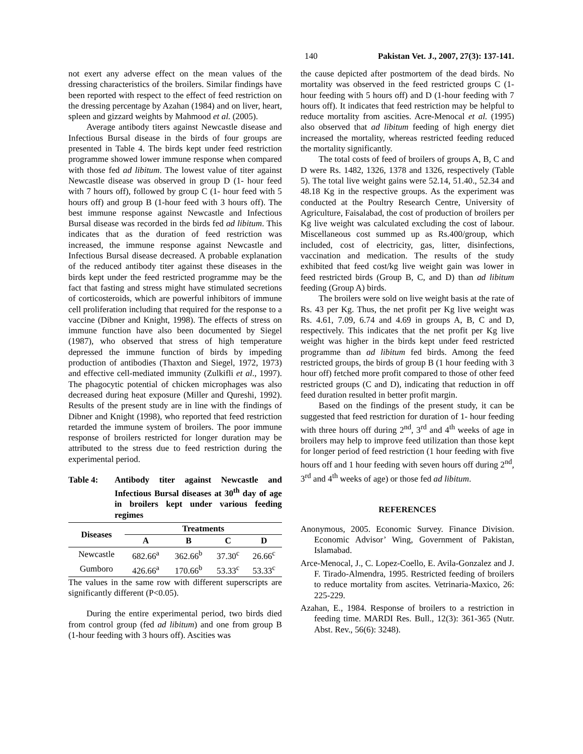140 Pakistan Vet. J., 2007, 27(3): 137-141.
not exert any adverse effect on the mean values of the dressing characteristics of the broilers. Similar findings have been reported with respect to the effect of feed restriction on the dressing percentage by Azahan (1984) and on liver, heart, spleen and gizzard weights by Mahmood et al. (2005).
Average antibody titers against Newcastle disease and Infectious Bursal disease in the birds of four groups are presented in Table 4. The birds kept under feed restriction programme showed lower immune response when compared with those fed ad libitum. The lowest value of titer against Newcastle disease was observed in group D (1- hour feed with 7 hours off), followed by group C (1- hour feed with 5 hours off) and group B (1-hour feed with 3 hours off). The best immune response against Newcastle and Infectious Bursal disease was recorded in the birds fed ad libitum. This indicates that as the duration of feed restriction was increased, the immune response against Newcastle and Infectious Bursal disease decreased. A probable explanation of the reduced antibody titer against these diseases in the birds kept under the feed restricted programme may be the fact that fasting and stress might have stimulated secretions of corticosteroids, which are powerful inhibitors of immune cell proliferation including that required for the response to a vaccine (Dibner and Knight, 1998). The effects of stress on immune function have also been documented by Siegel (1987), who observed that stress of high temperature depressed the immune function of birds by impeding production of antibodies (Thaxton and Siegel, 1972, 1973) and effective cell-mediated immunity (Zulkifli et al., 1997). The phagocytic potential of chicken microphages was also decreased during heat exposure (Miller and Qureshi, 1992). Results of the present study are in line with the findings of Dibner and Knight (1998), who reported that feed restriction retarded the immune system of broilers. The poor immune response of broilers restricted for longer duration may be attributed to the stress due to feed restriction during the experimental period.
Table 4: Antibody titer against Newcastle and Infectious Bursal diseases at 30<sup>th</sup> day of age in broilers kept under various feeding regimes
| Diseases | Treatments | | | |
| --- | --- | --- | --- | --- |
| | A | B | C | D |
| Newcastle | 682.66<sup>a</sup> | 362.66<sup>b</sup> | 37.30<sup>c</sup> | 26.66<sup>c</sup> |
| Gumboro | 426.66<sup>a</sup> | 170.66<sup>b</sup> | 53.33<sup>c</sup> | 53.33<sup>c</sup> |
The values in the same row with different superscripts are significantly different (P<0.05).
During the entire experimental period, two birds died from control group (fed ad libitum) and one from group B (1-hour feeding with 3 hours off). Ascities was
the cause depicted after postmortem of the dead birds. No mortality was observed in the feed restricted groups C (1-hour feeding with 5 hours off) and D (1-hour feeding with 7 hours off). It indicates that feed restriction may be helpful to reduce mortality from ascities. Acre-Menocal et al. (1995) also observed that ad libitum feeding of high energy diet increased the mortality, whereas restricted feeding reduced the mortality significantly.
The total costs of feed of broilers of groups A, B, C and D were Rs. 1482, 1326, 1378 and 1326, respectively (Table 5). The total live weight gains were 52.14, 51.40., 52.34 and 48.18 Kg in the respective groups. As the experiment was conducted at the Poultry Research Centre, University of Agriculture, Faisalabad, the cost of production of broilers per Kg live weight was calculated excluding the cost of labour. Miscellaneous cost summed up as Rs.400/group, which included, cost of electricity, gas, litter, disinfections, vaccination and medication. The results of the study exhibited that feed cost/kg live weight gain was lower in feed restricted birds (Group B, C, and D) than ad libitum feeding (Group A) birds.
The broilers were sold on live weight basis at the rate of Rs. 43 per Kg. Thus, the net profit per Kg live weight was Rs. 4.61, 7.09, 6.74 and 4.69 in groups A, B, C and D, respectively. This indicates that the net profit per Kg live weight was higher in the birds kept under feed restricted programme than ad libitum fed birds. Among the feed restricted groups, the birds of group B (1 hour feeding with 3 hour off) fetched more profit compared to those of other feed restricted groups (C and D), indicating that reduction in off feed duration resulted in better profit margin.
Based on the findings of the present study, it can be suggested that feed restriction for duration of 1- hour feeding with three hours off during 2<sup>nd</sup>, 3<sup>rd</sup> and 4<sup>th</sup> weeks of age in broilers may help to improve feed utilization than those kept for longer period of feed restriction (1 hour feeding with five hours off and 1 hour feeding with seven hours off during 2<sup>nd</sup>, 3<sup>rd</sup> and 4<sup>th</sup> weeks of age) or those fed ad libitum.
REFERENCES
Anonymous, 2005. Economic Survey. Finance Division. Economic Advisor’ Wing, Government of Pakistan, Islamabad.
Arce-Menocal, J., C. Lopez-Coello, E. Avila-Gonzalez and J. F. Tirado-Almendra, 1995. Restricted feeding of broilers to reduce mortality from ascites. Vetrinaria-Maxico, 26: 225-229.
Azahan, E., 1984. Response of broilers to a restriction in feeding time. MARDI Res. Bull., 12(3): 361-365 (Nutr. Abst. Rev., 56(6): 3248).